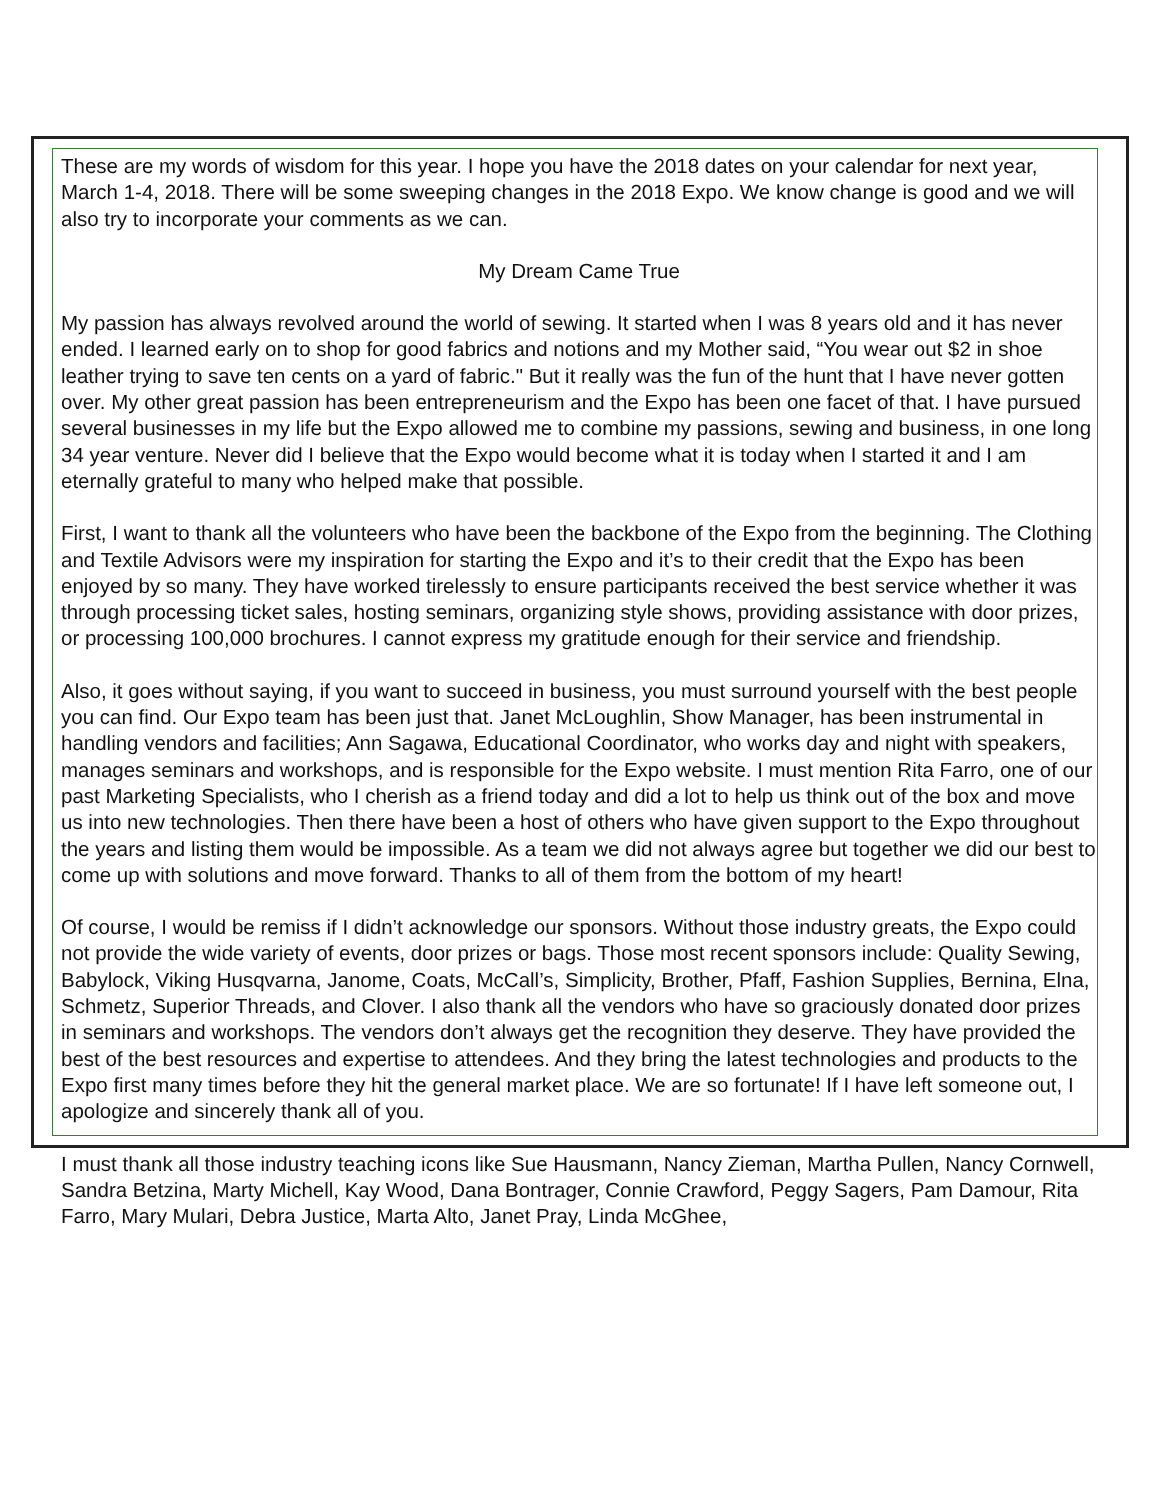These are my words of wisdom for this year. I hope you have the 2018 dates on your calendar for next year, March 1-4, 2018. There will be some sweeping changes in the 2018 Expo. We know change is good and we will also try to incorporate your comments as we can.
My Dream Came True
My passion has always revolved around the world of sewing. It started when I was 8 years old and it has never ended. I learned early on to shop for good fabrics and notions and my Mother said, “You wear out $2 in shoe leather trying to save ten cents on a yard of fabric." But it really was the fun of the hunt that I have never gotten over. My other great passion has been entrepreneurism and the Expo has been one facet of that. I have pursued several businesses in my life but the Expo allowed me to combine my passions, sewing and business, in one long 34 year venture. Never did I believe that the Expo would become what it is today when I started it and I am eternally grateful to many who helped make that possible.
First, I want to thank all the volunteers who have been the backbone of the Expo from the beginning. The Clothing and Textile Advisors were my inspiration for starting the Expo and it’s to their credit that the Expo has been enjoyed by so many. They have worked tirelessly to ensure participants received the best service whether it was through processing ticket sales, hosting seminars, organizing style shows, providing assistance with door prizes, or processing 100,000 brochures. I cannot express my gratitude enough for their service and friendship.
Also, it goes without saying, if you want to succeed in business, you must surround yourself with the best people you can find. Our Expo team has been just that. Janet McLoughlin, Show Manager, has been instrumental in handling vendors and facilities; Ann Sagawa, Educational Coordinator, who works day and night with speakers, manages seminars and workshops, and is responsible for the Expo website. I must mention Rita Farro, one of our past Marketing Specialists, who I cherish as a friend today and did a lot to help us think out of the box and move us into new technologies. Then there have been a host of others who have given support to the Expo throughout the years and listing them would be impossible. As a team we did not always agree but together we did our best to come up with solutions and move forward. Thanks to all of them from the bottom of my heart!
Of course, I would be remiss if I didn’t acknowledge our sponsors. Without those industry greats, the Expo could not provide the wide variety of events, door prizes or bags. Those most recent sponsors include: Quality Sewing, Babylock, Viking Husqvarna, Janome, Coats, McCall’s, Simplicity, Brother, Pfaff, Fashion Supplies, Bernina, Elna, Schmetz, Superior Threads, and Clover. I also thank all the vendors who have so graciously donated door prizes in seminars and workshops. The vendors don’t always get the recognition they deserve. They have provided the best of the best resources and expertise to attendees. And they bring the latest technologies and products to the Expo first many times before they hit the general market place. We are so fortunate! If I have left someone out, I apologize and sincerely thank all of you.
I must thank all those industry teaching icons like Sue Hausmann, Nancy Zieman, Martha Pullen, Nancy Cornwell, Sandra Betzina, Marty Michell, Kay Wood, Dana Bontrager, Connie Crawford, Peggy Sagers, Pam Damour, Rita Farro, Mary Mulari, Debra Justice, Marta Alto, Janet Pray, Linda McGhee,